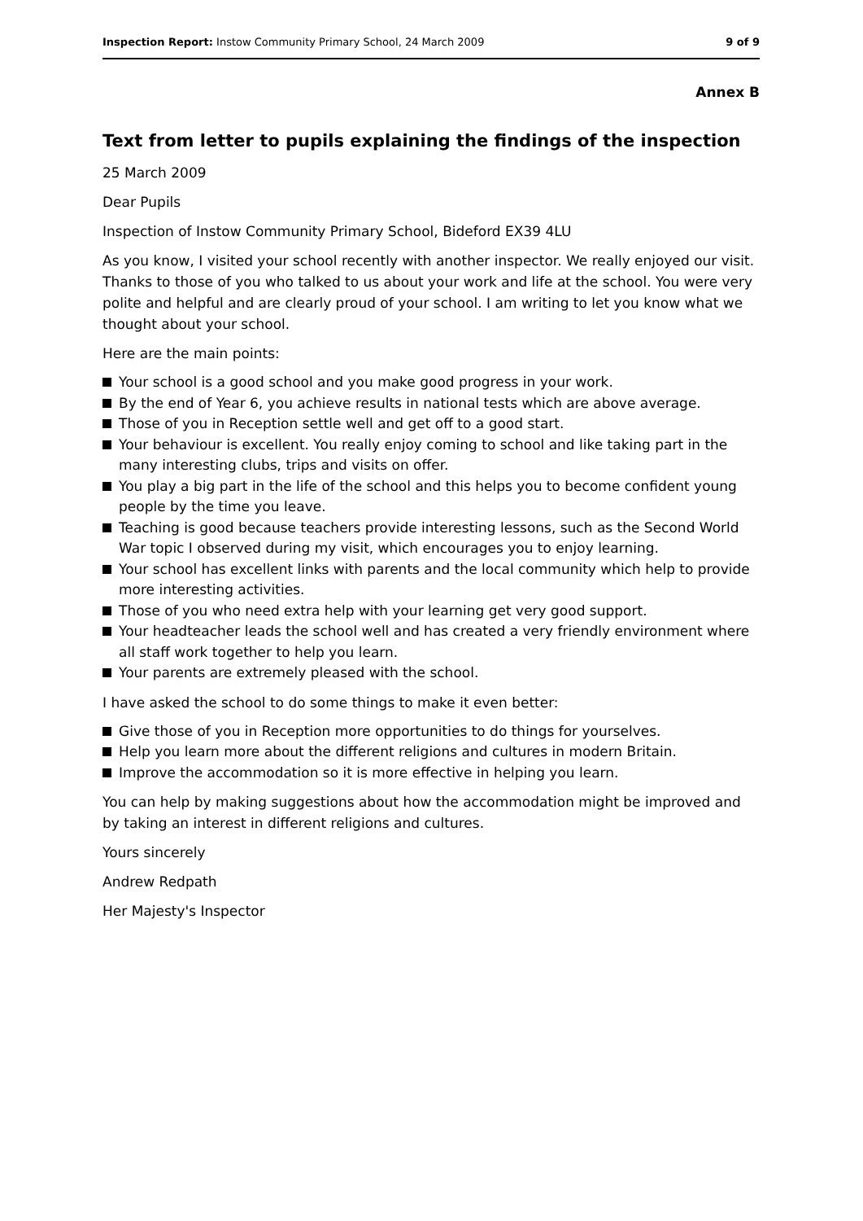Inspection Report: Instow Community Primary School, 24 March 2009 9 of 9
Annex B
Text from letter to pupils explaining the findings of the inspection
25 March 2009
Dear Pupils
Inspection of Instow Community Primary School, Bideford EX39 4LU
As you know, I visited your school recently with another inspector. We really enjoyed our visit. Thanks to those of you who talked to us about your work and life at the school. You were very polite and helpful and are clearly proud of your school. I am writing to let you know what we thought about your school.
Here are the main points:
Your school is a good school and you make good progress in your work.
By the end of Year 6, you achieve results in national tests which are above average.
Those of you in Reception settle well and get off to a good start.
Your behaviour is excellent. You really enjoy coming to school and like taking part in the many interesting clubs, trips and visits on offer.
You play a big part in the life of the school and this helps you to become confident young people by the time you leave.
Teaching is good because teachers provide interesting lessons, such as the Second World War topic I observed during my visit, which encourages you to enjoy learning.
Your school has excellent links with parents and the local community which help to provide more interesting activities.
Those of you who need extra help with your learning get very good support.
Your headteacher leads the school well and has created a very friendly environment where all staff work together to help you learn.
Your parents are extremely pleased with the school.
I have asked the school to do some things to make it even better:
Give those of you in Reception more opportunities to do things for yourselves.
Help you learn more about the different religions and cultures in modern Britain.
Improve the accommodation so it is more effective in helping you learn.
You can help by making suggestions about how the accommodation might be improved and by taking an interest in different religions and cultures.
Yours sincerely
Andrew Redpath
Her Majesty's Inspector